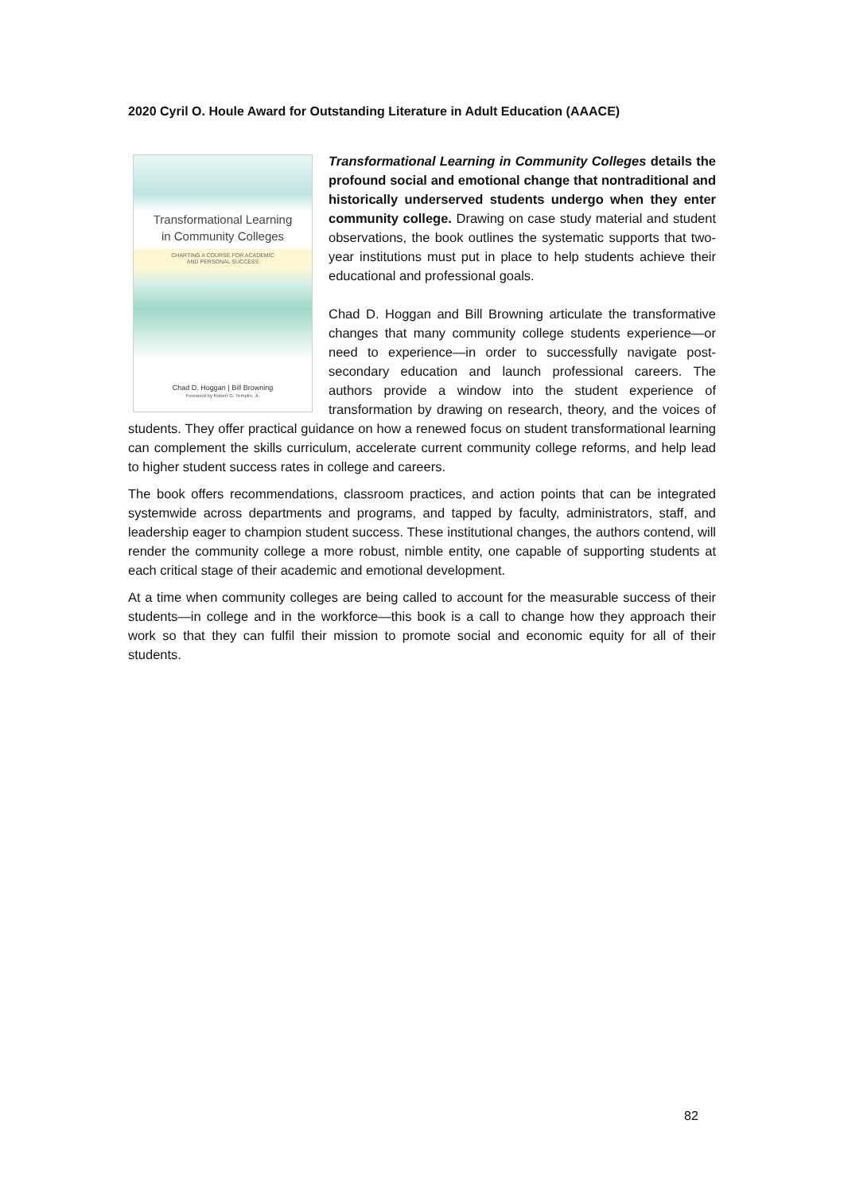2020 Cyril O. Houle Award for Outstanding Literature in Adult Education (AAACE)
Transformational Learning
in Community Colleges
CHARTING A COURSE FOR ACADEMIC
AND PERSONAL SUCCESS
Chad D. Hoggan | Bill Browning
Foreword by Robert G. Templin, Jr.
Transformational Learning in Community Colleges details the profound social and emotional change that nontraditional and historically underserved students undergo when they enter community college. Drawing on case study material and student observations, the book outlines the systematic supports that two-year institutions must put in place to help students achieve their educational and professional goals.
Chad D. Hoggan and Bill Browning articulate the transformative changes that many community college students experience—or need to experience—in order to successfully navigate post-secondary education and launch professional careers. The authors provide a window into the student experience of transformation by drawing on research, theory, and the voices of students. They offer practical guidance on how a renewed focus on student transformational learning can complement the skills curriculum, accelerate current community college reforms, and help lead to higher student success rates in college and careers.
The book offers recommendations, classroom practices, and action points that can be integrated systemwide across departments and programs, and tapped by faculty, administrators, staff, and leadership eager to champion student success. These institutional changes, the authors contend, will render the community college a more robust, nimble entity, one capable of supporting students at each critical stage of their academic and emotional development.
At a time when community colleges are being called to account for the measurable success of their students—in college and in the workforce—this book is a call to change how they approach their work so that they can fulfil their mission to promote social and economic equity for all of their students.
82